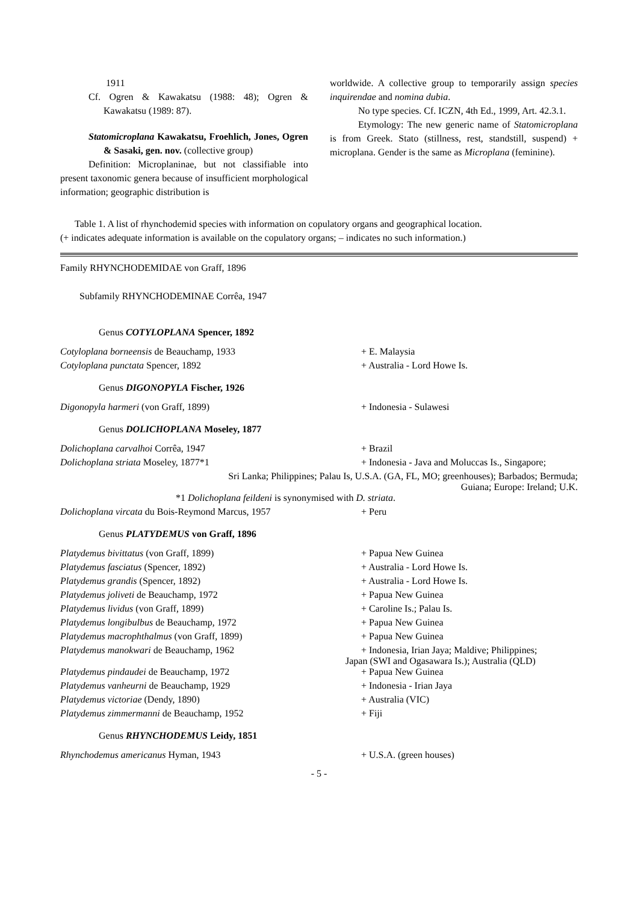1911
Cf. Ogren & Kawakatsu (1988: 48); Ogren & Kawakatsu (1989: 87).
Statomicroplana Kawakatsu, Froehlich, Jones, Ogren & Sasaki, gen. nov. (collective group)
Definition: Microplaninae, but not classifiable into present taxonomic genera because of insufficient morphological information; geographic distribution is
worldwide. A collective group to temporarily assign species inquirendae and nomina dubia.
No type species. Cf. ICZN, 4th Ed., 1999, Art. 42.3.1.
Etymology: The new generic name of Statomicroplana is from Greek. Stato (stillness, rest, standstill, suspend) + microplana. Gender is the same as Microplana (feminine).
Table 1. A list of rhynchodemid species with information on copulatory organs and geographical location.
(+ indicates adequate information is available on the copulatory organs; – indicates no such information.)
| Family RHYNCHODEMIDAE von Graff, 1896 | |
| Subfamily RHYNCHODEMINAE Corrêa, 1947 | |
| Genus COTYLOPLANA Spencer, 1892 | |
| Cotyloplana borneensis de Beauchamp, 1933 | + E. Malaysia |
| Cotyloplana punctata Spencer, 1892 | + Australia - Lord Howe Is. |
| Genus DIGONOPYLA Fischer, 1926 | |
| Digonopyla harmeri (von Graff, 1899) | + Indonesia - Sulawesi |
| Genus DOLICHOPLANA Moseley, 1877 | |
| Dolichoplana carvalhoi Corrêa, 1947 | + Brazil |
| Dolichoplana striata Moseley, 1877*1 | + Indonesia - Java and Moluccas Is., Singapore; |
| Sri Lanka; Philippines; Palau Is, U.S.A. (GA, FL, MO; greenhouses); Barbados; Bermuda; Guiana; Europe: Ireland; U.K. | |
| *1 Dolichoplana feildeni is synonymised with D. striata . | |
| Dolichoplana vircata du Bois-Reymond Marcus, 1957 | + Peru |
| Genus PLATYDEMUS von Graff, 1896 | |
| Platydemus bivittatus (von Graff, 1899) | + Papua New Guinea |
| Platydemus fasciatus (Spencer, 1892) | + Australia - Lord Howe Is. |
| Platydemus grandis (Spencer, 1892) | + Australia - Lord Howe Is. |
| Platydemus joliveti de Beauchamp, 1972 | + Papua New Guinea |
| Platydemus lividus (von Graff, 1899) | + Caroline Is.; Palau Is. |
| Platydemus longibulbus de Beauchamp, 1972 | + Papua New Guinea |
| Platydemus macrophthalmus (von Graff, 1899) | + Papua New Guinea |
| Platydemus manokwari de Beauchamp, 1962 | + Indonesia, Irian Jaya; Maldive; Philippines; Japan (SWI and Ogasawara Is.); Australia (QLD) |
| Platydemus pindaudei de Beauchamp, 1972 | + Papua New Guinea |
| Platydemus vanheurni de Beauchamp, 1929 | + Indonesia - Irian Jaya |
| Platydemus victoriae (Dendy, 1890) | + Australia (VIC) |
| Platydemus zimmermanni de Beauchamp, 1952 | + Fiji |
| Genus RHYNCHODEMUS Leidy, 1851 | |
| Rhynchodemus americanus Hyman, 1943 | + U.S.A. (green houses) |
- 5 -